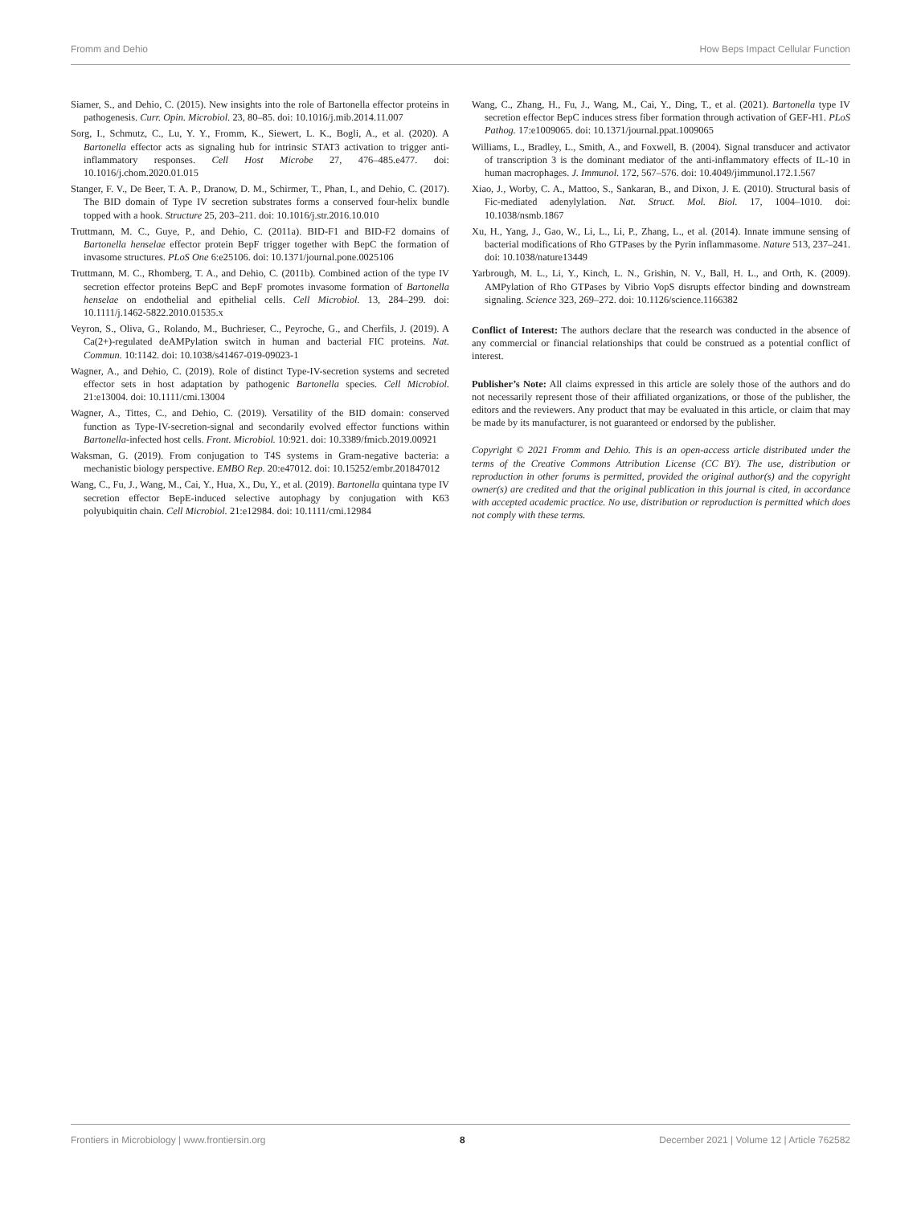Fromm and Dehio How Beps Impact Cellular Function
Siamer, S., and Dehio, C. (2015). New insights into the role of Bartonella effector proteins in pathogenesis. Curr. Opin. Microbiol. 23, 80–85. doi: 10.1016/j.mib.2014.11.007
Sorg, I., Schmutz, C., Lu, Y. Y., Fromm, K., Siewert, L. K., Bogli, A., et al. (2020). A Bartonella effector acts as signaling hub for intrinsic STAT3 activation to trigger anti-inflammatory responses. Cell Host Microbe 27, 476–485.e477. doi: 10.1016/j.chom.2020.01.015
Stanger, F. V., De Beer, T. A. P., Dranow, D. M., Schirmer, T., Phan, I., and Dehio, C. (2017). The BID domain of Type IV secretion substrates forms a conserved four-helix bundle topped with a hook. Structure 25, 203–211. doi: 10.1016/j.str.2016.10.010
Truttmann, M. C., Guye, P., and Dehio, C. (2011a). BID-F1 and BID-F2 domains of Bartonella henselae effector protein BepF trigger together with BepC the formation of invasome structures. PLoS One 6:e25106. doi: 10.1371/journal.pone.0025106
Truttmann, M. C., Rhomberg, T. A., and Dehio, C. (2011b). Combined action of the type IV secretion effector proteins BepC and BepF promotes invasome formation of Bartonella henselae on endothelial and epithelial cells. Cell Microbiol. 13, 284–299. doi: 10.1111/j.1462-5822.2010.01535.x
Veyron, S., Oliva, G., Rolando, M., Buchrieser, C., Peyroche, G., and Cherfils, J. (2019). A Ca(2+)-regulated deAMPylation switch in human and bacterial FIC proteins. Nat. Commun. 10:1142. doi: 10.1038/s41467-019-09023-1
Wagner, A., and Dehio, C. (2019). Role of distinct Type-IV-secretion systems and secreted effector sets in host adaptation by pathogenic Bartonella species. Cell Microbiol. 21:e13004. doi: 10.1111/cmi.13004
Wagner, A., Tittes, C., and Dehio, C. (2019). Versatility of the BID domain: conserved function as Type-IV-secretion-signal and secondarily evolved effector functions within Bartonella-infected host cells. Front. Microbiol. 10:921. doi: 10.3389/fmicb.2019.00921
Waksman, G. (2019). From conjugation to T4S systems in Gram-negative bacteria: a mechanistic biology perspective. EMBO Rep. 20:e47012. doi: 10.15252/embr.201847012
Wang, C., Fu, J., Wang, M., Cai, Y., Hua, X., Du, Y., et al. (2019). Bartonella quintana type IV secretion effector BepE-induced selective autophagy by conjugation with K63 polyubiquitin chain. Cell Microbiol. 21:e12984. doi: 10.1111/cmi.12984
Wang, C., Zhang, H., Fu, J., Wang, M., Cai, Y., Ding, T., et al. (2021). Bartonella type IV secretion effector BepC induces stress fiber formation through activation of GEF-H1. PLoS Pathog. 17:e1009065. doi: 10.1371/journal.ppat.1009065
Williams, L., Bradley, L., Smith, A., and Foxwell, B. (2004). Signal transducer and activator of transcription 3 is the dominant mediator of the anti-inflammatory effects of IL-10 in human macrophages. J. Immunol. 172, 567–576. doi: 10.4049/jimmunol.172.1.567
Xiao, J., Worby, C. A., Mattoo, S., Sankaran, B., and Dixon, J. E. (2010). Structural basis of Fic-mediated adenylylation. Nat. Struct. Mol. Biol. 17, 1004–1010. doi: 10.1038/nsmb.1867
Xu, H., Yang, J., Gao, W., Li, L., Li, P., Zhang, L., et al. (2014). Innate immune sensing of bacterial modifications of Rho GTPases by the Pyrin inflammasome. Nature 513, 237–241. doi: 10.1038/nature13449
Yarbrough, M. L., Li, Y., Kinch, L. N., Grishin, N. V., Ball, H. L., and Orth, K. (2009). AMPylation of Rho GTPases by Vibrio VopS disrupts effector binding and downstream signaling. Science 323, 269–272. doi: 10.1126/science.1166382
Conflict of Interest: The authors declare that the research was conducted in the absence of any commercial or financial relationships that could be construed as a potential conflict of interest.
Publisher’s Note: All claims expressed in this article are solely those of the authors and do not necessarily represent those of their affiliated organizations, or those of the publisher, the editors and the reviewers. Any product that may be evaluated in this article, or claim that may be made by its manufacturer, is not guaranteed or endorsed by the publisher.
Copyright © 2021 Fromm and Dehio. This is an open-access article distributed under the terms of the Creative Commons Attribution License (CC BY). The use, distribution or reproduction in other forums is permitted, provided the original author(s) and the copyright owner(s) are credited and that the original publication in this journal is cited, in accordance with accepted academic practice. No use, distribution or reproduction is permitted which does not comply with these terms.
Frontiers in Microbiology | www.frontiersin.org 8 December 2021 | Volume 12 | Article 762582